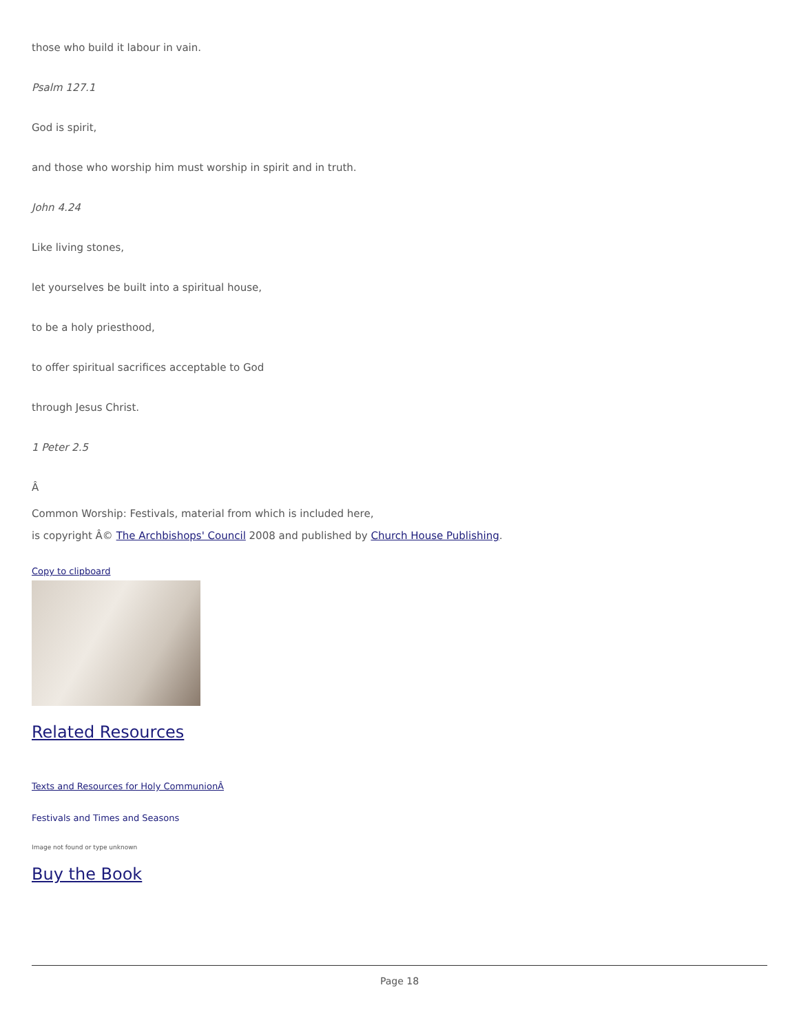those who build it labour in vain.
Psalm 127.1
God is spirit,
and those who worship him must worship in spirit and in truth.
John 4.24
Like living stones,
let yourselves be built into a spiritual house,
to be a holy priesthood,
to offer spiritual sacrifices acceptable to God
through Jesus Christ.
1 Peter 2.5
Â
Common Worship: Festivals, material from which is included here,
is copyright Â© The Archbishops' Council 2008 and published by Church House Publishing.
Copy to clipboard
Related Resources
Texts and Resources for Holy CommunionÂ
Festivals and Times and Seasons
Image not found or type unknown
Buy the Book
Page 18